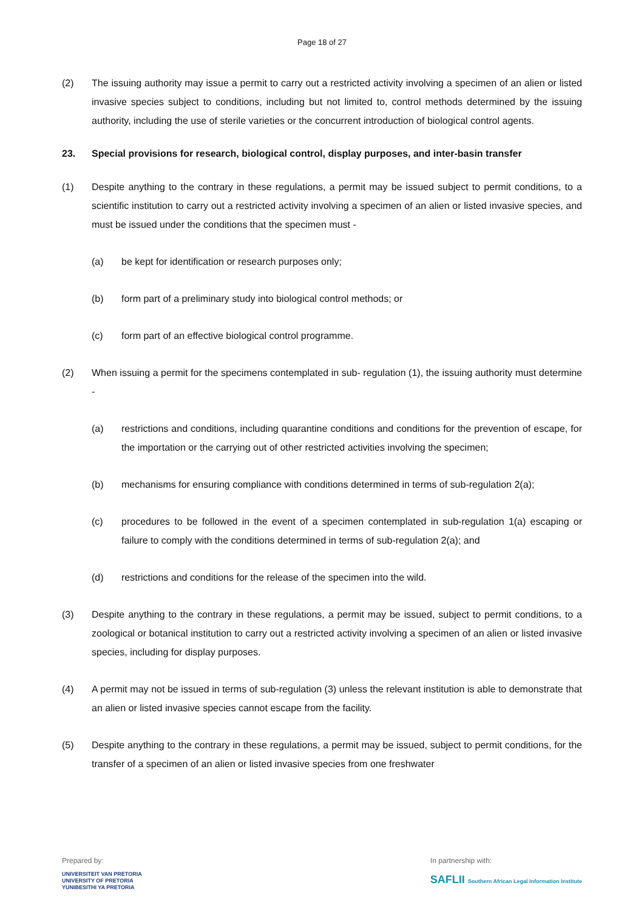Page 18 of 27
(2) The issuing authority may issue a permit to carry out a restricted activity involving a specimen of an alien or listed invasive species subject to conditions, including but not limited to, control methods determined by the issuing authority, including the use of sterile varieties or the concurrent introduction of biological control agents.
23. Special provisions for research, biological control, display purposes, and inter-basin transfer
(1) Despite anything to the contrary in these regulations, a permit may be issued subject to permit conditions, to a scientific institution to carry out a restricted activity involving a specimen of an alien or listed invasive species, and must be issued under the conditions that the specimen must -
(a) be kept for identification or research purposes only;
(b) form part of a preliminary study into biological control methods; or
(c) form part of an effective biological control programme.
(2) When issuing a permit for the specimens contemplated in sub- regulation (1), the issuing authority must determine -
(a) restrictions and conditions, including quarantine conditions and conditions for the prevention of escape, for the importation or the carrying out of other restricted activities involving the specimen;
(b) mechanisms for ensuring compliance with conditions determined in terms of sub-regulation 2(a);
(c) procedures to be followed in the event of a specimen contemplated in sub-regulation 1(a) escaping or failure to comply with the conditions determined in terms of sub-regulation 2(a); and
(d) restrictions and conditions for the release of the specimen into the wild.
(3) Despite anything to the contrary in these regulations, a permit may be issued, subject to permit conditions, to a zoological or botanical institution to carry out a restricted activity involving a specimen of an alien or listed invasive species, including for display purposes.
(4) A permit may not be issued in terms of sub-regulation (3) unless the relevant institution is able to demonstrate that an alien or listed invasive species cannot escape from the facility.
(5) Despite anything to the contrary in these regulations, a permit may be issued, subject to permit conditions, for the transfer of a specimen of an alien or listed invasive species from one freshwater
Prepared by:
UNIVERSITEIT VAN PRETORIA
UNIVERSITY OF PRETORIA
YUNIBESITHI YA PRETORIA
In partnership with:
SAFLII Southern African Legal Information Institute